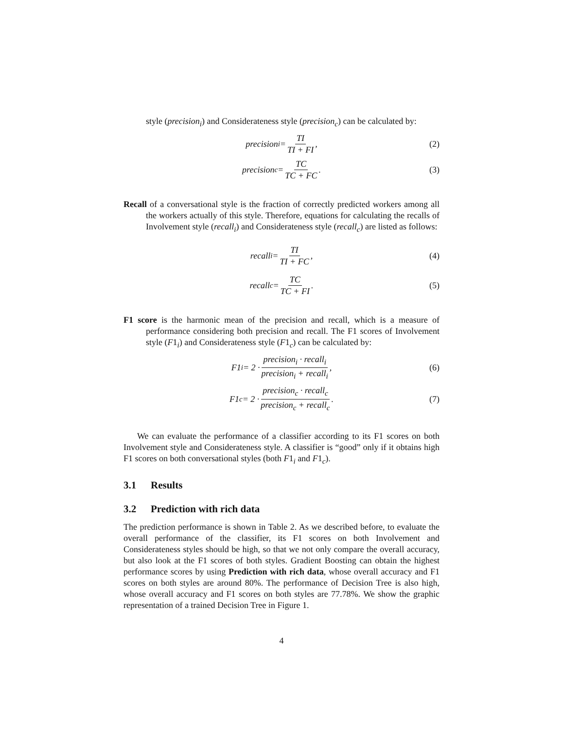style (precision<sub>i</sub>) and Considerateness style (precision<sub>c</sub>) can be calculated by:
precision<sub>i</sub> = TI TI + FI, (2)
precision<sub>c</sub> = TC TC + FC. (3)
Recall of a conversational style is the fraction of correctly predicted workers among all the workers actually of this style. Therefore, equations for calculating the recalls of Involvement style (recall<sub>i</sub>) and Considerateness style (recall<sub>c</sub>) are listed as follows:
recall<sub>i</sub> = TI TI + FC, (4)
recall<sub>c</sub> = TC TC + FI. (5)
F1 score is the harmonic mean of the precision and recall, which is a measure of performance considering both precision and recall. The F1 scores of Involvement style (F1<sub>i</sub>) and Considerateness style (F1<sub>c</sub>) can be calculated by:
F1<sub>i</sub> = 2 · precision<sub>i</sub> · recall<sub>i</sub> precision<sub>i</sub> + recall<sub>i</sub>, (6)
F1<sub>c</sub> = 2 · precision<sub>c</sub> · recall<sub>c</sub> precision<sub>c</sub> + recall<sub>c</sub>. (7)
We can evaluate the performance of a classifier according to its F1 scores on both Involvement style and Considerateness style. A classifier is “good” only if it obtains high F1 scores on both conversational styles (both F1<sub>i</sub> and F1<sub>c</sub>).
3.1 Results
3.2 Prediction with rich data
The prediction performance is shown in Table 2. As we described before, to evaluate the overall performance of the classifier, its F1 scores on both Involvement and Considerateness styles should be high, so that we not only compare the overall accuracy, but also look at the F1 scores of both styles. Gradient Boosting can obtain the highest performance scores by using Prediction with rich data, whose overall accuracy and F1 scores on both styles are around 80%. The performance of Decision Tree is also high, whose overall accuracy and F1 scores on both styles are 77.78%. We show the graphic representation of a trained Decision Tree in Figure 1.
4